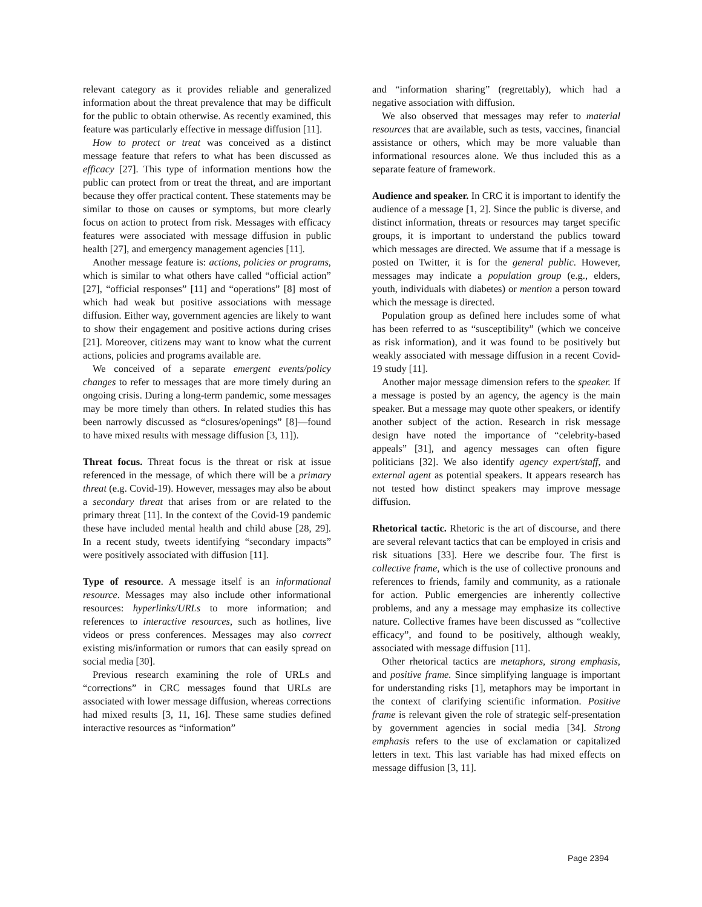relevant category as it provides reliable and generalized information about the threat prevalence that may be difficult for the public to obtain otherwise. As recently examined, this feature was particularly effective in message diffusion [11].
How to protect or treat was conceived as a distinct message feature that refers to what has been discussed as efficacy [27]. This type of information mentions how the public can protect from or treat the threat, and are important because they offer practical content. These statements may be similar to those on causes or symptoms, but more clearly focus on action to protect from risk. Messages with efficacy features were associated with message diffusion in public health [27], and emergency management agencies [11].
Another message feature is: actions, policies or programs, which is similar to what others have called “official action” [27], “official responses” [11] and “operations” [8] most of which had weak but positive associations with message diffusion. Either way, government agencies are likely to want to show their engagement and positive actions during crises [21]. Moreover, citizens may want to know what the current actions, policies and programs available are.
We conceived of a separate emergent events/policy changes to refer to messages that are more timely during an ongoing crisis. During a long-term pandemic, some messages may be more timely than others. In related studies this has been narrowly discussed as “closures/openings” [8]—found to have mixed results with message diffusion [3, 11]).
Threat focus. Threat focus is the threat or risk at issue referenced in the message, of which there will be a primary threat (e.g. Covid-19). However, messages may also be about a secondary threat that arises from or are related to the primary threat [11]. In the context of the Covid-19 pandemic these have included mental health and child abuse [28, 29]. In a recent study, tweets identifying “secondary impacts” were positively associated with diffusion [11].
Type of resource. A message itself is an informational resource. Messages may also include other informational resources: hyperlinks/URLs to more information; and references to interactive resources, such as hotlines, live videos or press conferences. Messages may also correct existing mis/information or rumors that can easily spread on social media [30].
Previous research examining the role of URLs and “corrections” in CRC messages found that URLs are associated with lower message diffusion, whereas corrections had mixed results [3, 11, 16]. These same studies defined interactive resources as “information”
and “information sharing” (regrettably), which had a negative association with diffusion.
We also observed that messages may refer to material resources that are available, such as tests, vaccines, financial assistance or others, which may be more valuable than informational resources alone. We thus included this as a separate feature of framework.
Audience and speaker. In CRC it is important to identify the audience of a message [1, 2]. Since the public is diverse, and distinct information, threats or resources may target specific groups, it is important to understand the publics toward which messages are directed. We assume that if a message is posted on Twitter, it is for the general public. However, messages may indicate a population group (e.g., elders, youth, individuals with diabetes) or mention a person toward which the message is directed.
Population group as defined here includes some of what has been referred to as “susceptibility” (which we conceive as risk information), and it was found to be positively but weakly associated with message diffusion in a recent Covid-19 study [11].
Another major message dimension refers to the speaker. If a message is posted by an agency, the agency is the main speaker. But a message may quote other speakers, or identify another subject of the action. Research in risk message design have noted the importance of “celebrity-based appeals” [31], and agency messages can often figure politicians [32]. We also identify agency expert/staff, and external agent as potential speakers. It appears research has not tested how distinct speakers may improve message diffusion.
Rhetorical tactic. Rhetoric is the art of discourse, and there are several relevant tactics that can be employed in crisis and risk situations [33]. Here we describe four. The first is collective frame, which is the use of collective pronouns and references to friends, family and community, as a rationale for action. Public emergencies are inherently collective problems, and any a message may emphasize its collective nature. Collective frames have been discussed as “collective efficacy”, and found to be positively, although weakly, associated with message diffusion [11].
Other rhetorical tactics are metaphors, strong emphasis, and positive frame. Since simplifying language is important for understanding risks [1], metaphors may be important in the context of clarifying scientific information. Positive frame is relevant given the role of strategic self-presentation by government agencies in social media [34]. Strong emphasis refers to the use of exclamation or capitalized letters in text. This last variable has had mixed effects on message diffusion [3, 11].
Page 2394